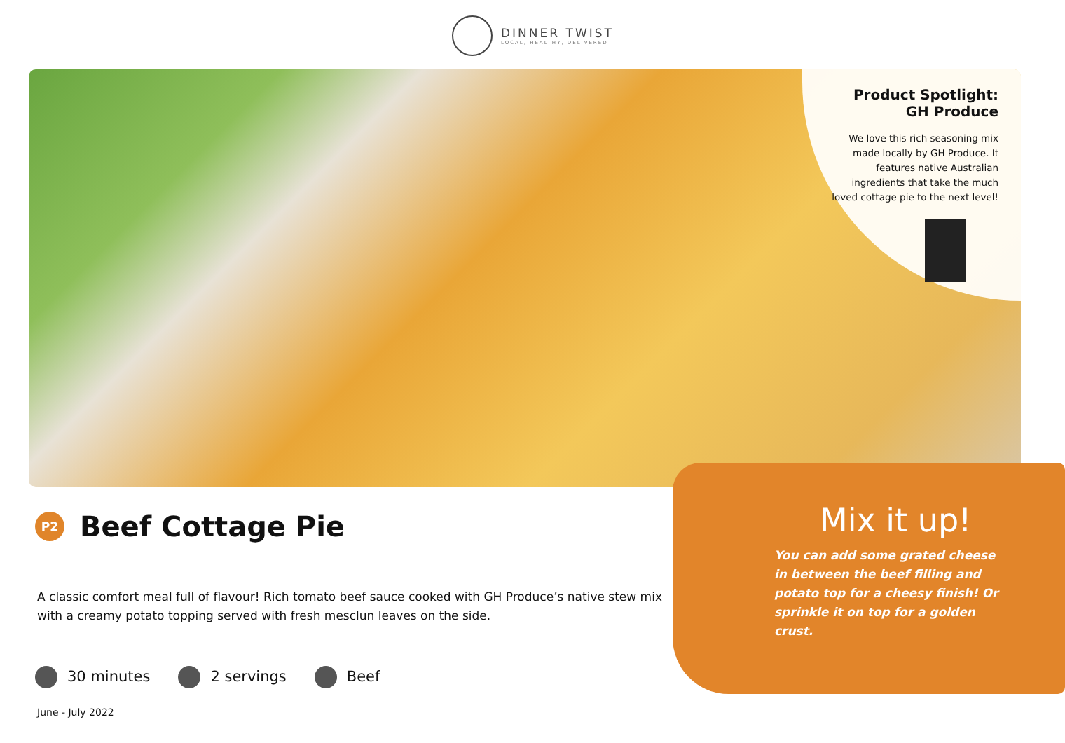DINNER TWIST
LOCAL, HEALTHY, DELIVERED
Product Spotlight:
GH Produce
We love this rich seasoning mix made locally by GH Produce. It features native Australian ingredients that take the much loved cottage pie to the next level!
P2
Beef Cottage Pie
A classic comfort meal full of flavour! Rich tomato beef sauce cooked with GH Produce’s native stew mix with a creamy potato topping served with fresh mesclun leaves on the side.
30 minutes 2 servings Beef
June - July 2022
Mix it up!
You can add some grated cheese in between the beef filling and potato top for a cheesy finish! Or sprinkle it on top for a golden crust.